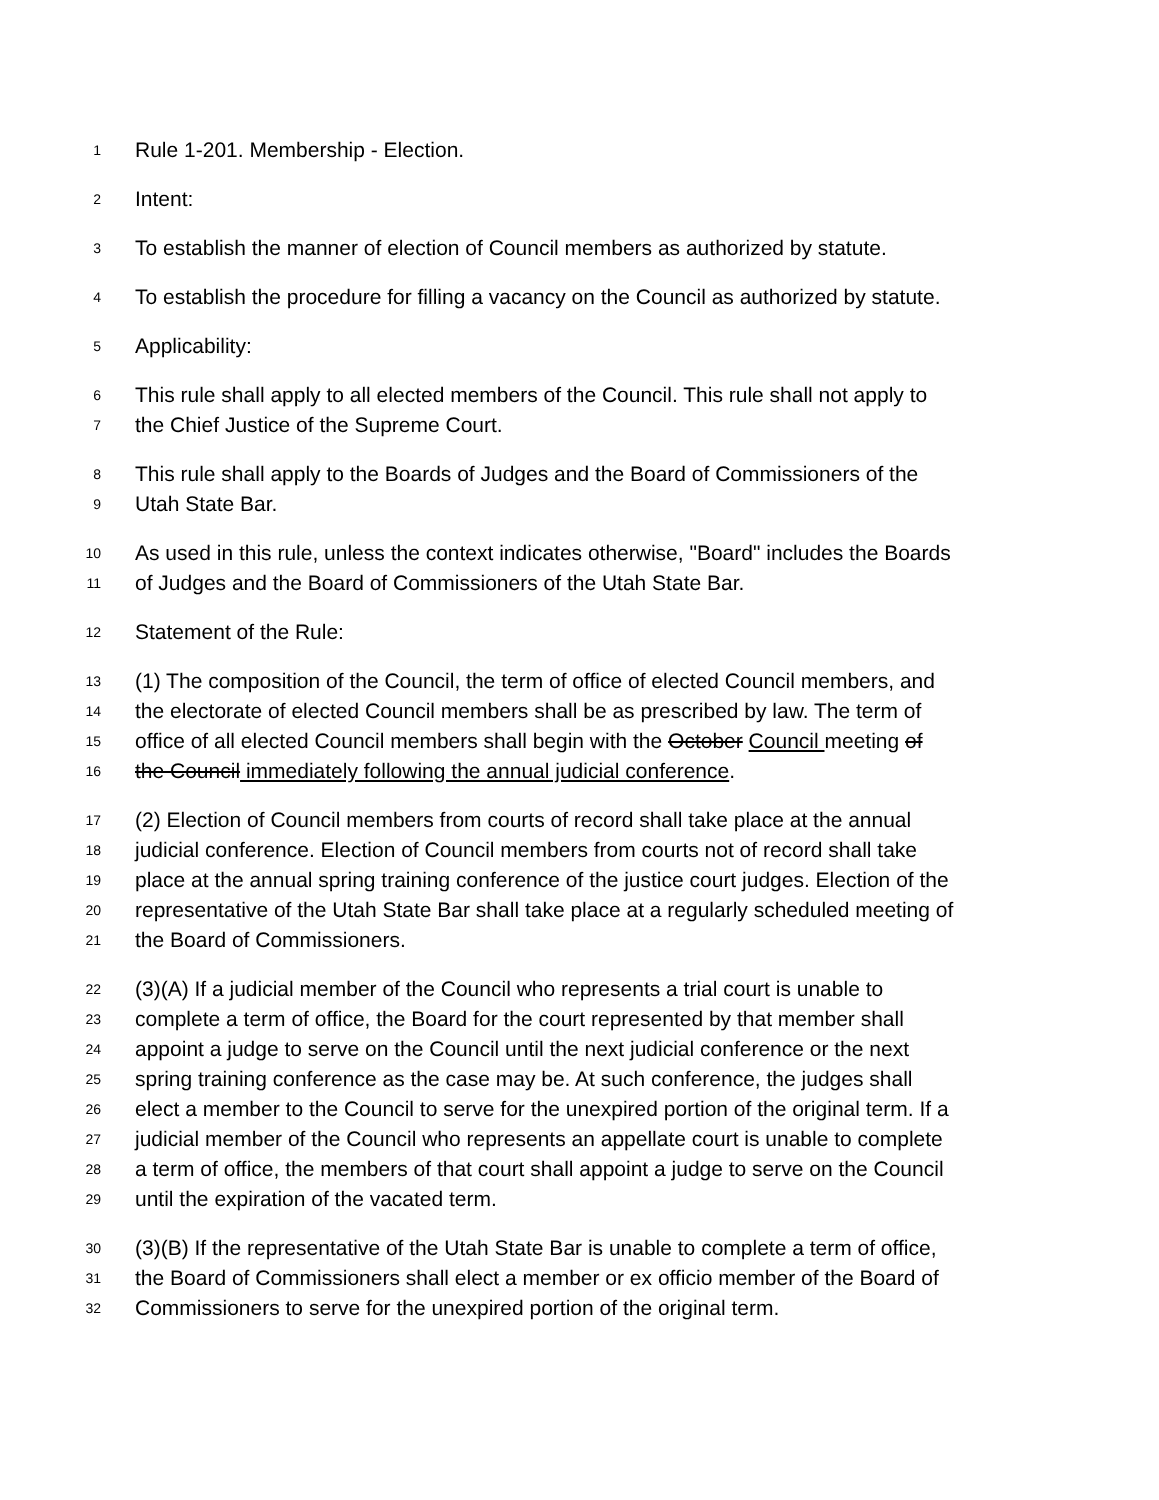1 Rule 1-201. Membership - Election.
2 Intent:
3 To establish the manner of election of Council members as authorized by statute.
4 To establish the procedure for filling a vacancy on the Council as authorized by statute.
5 Applicability:
6 This rule shall apply to all elected members of the Council. This rule shall not apply to
7 the Chief Justice of the Supreme Court.
8 This rule shall apply to the Boards of Judges and the Board of Commissioners of the
9 Utah State Bar.
10 As used in this rule, unless the context indicates otherwise, "Board" includes the Boards
11 of Judges and the Board of Commissioners of the Utah State Bar.
12 Statement of the Rule:
13 (1) The composition of the Council, the term of office of elected Council members, and
14 the electorate of elected Council members shall be as prescribed by law. The term of
15 office of all elected Council members shall begin with the October Council meeting of
16 the Council immediately following the annual judicial conference.
17 (2) Election of Council members from courts of record shall take place at the annual
18 judicial conference. Election of Council members from courts not of record shall take
19 place at the annual spring training conference of the justice court judges. Election of the
20 representative of the Utah State Bar shall take place at a regularly scheduled meeting of
21 the Board of Commissioners.
22 (3)(A) If a judicial member of the Council who represents a trial court is unable to
23 complete a term of office, the Board for the court represented by that member shall
24 appoint a judge to serve on the Council until the next judicial conference or the next
25 spring training conference as the case may be. At such conference, the judges shall
26 elect a member to the Council to serve for the unexpired portion of the original term. If a
27 judicial member of the Council who represents an appellate court is unable to complete
28 a term of office, the members of that court shall appoint a judge to serve on the Council
29 until the expiration of the vacated term.
30 (3)(B) If the representative of the Utah State Bar is unable to complete a term of office,
31 the Board of Commissioners shall elect a member or ex officio member of the Board of
32 Commissioners to serve for the unexpired portion of the original term.